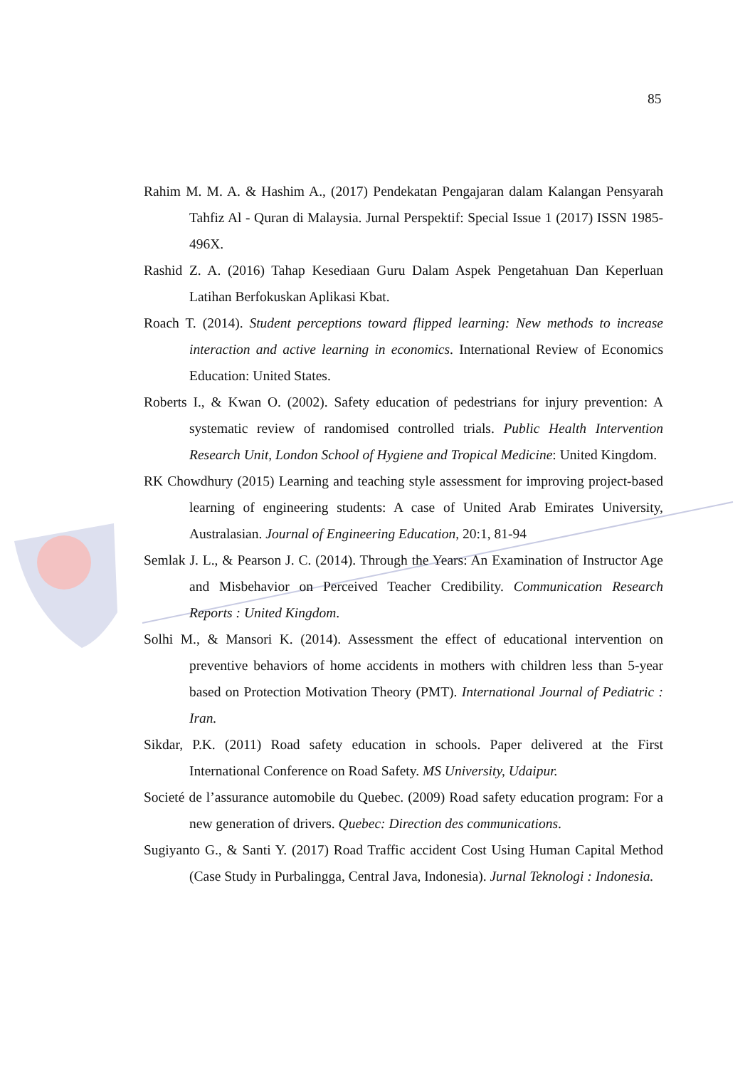85
Rahim M. M. A. & Hashim A., (2017) Pendekatan Pengajaran dalam Kalangan Pensyarah Tahfiz Al - Quran di Malaysia. Jurnal Perspektif: Special Issue 1 (2017) ISSN 1985-496X.
Rashid Z. A. (2016) Tahap Kesediaan Guru Dalam Aspek Pengetahuan Dan Keperluan Latihan Berfokuskan Aplikasi Kbat.
Roach T. (2014). Student perceptions toward flipped learning: New methods to increase interaction and active learning in economics. International Review of Economics Education: United States.
Roberts I., & Kwan O. (2002). Safety education of pedestrians for injury prevention: A systematic review of randomised controlled trials. Public Health Intervention Research Unit, London School of Hygiene and Tropical Medicine: United Kingdom.
RK Chowdhury (2015) Learning and teaching style assessment for improving project-based learning of engineering students: A case of United Arab Emirates University, Australasian. Journal of Engineering Education, 20:1, 81-94
Semlak J. L., & Pearson J. C. (2014). Through the Years: An Examination of Instructor Age and Misbehavior on Perceived Teacher Credibility. Communication Research Reports : United Kingdom.
Solhi M., & Mansori K. (2014). Assessment the effect of educational intervention on preventive behaviors of home accidents in mothers with children less than 5-year based on Protection Motivation Theory (PMT). International Journal of Pediatric : Iran.
Sikdar, P.K. (2011) Road safety education in schools. Paper delivered at the First International Conference on Road Safety. MS University, Udaipur.
Societé de l’assurance automobile du Quebec. (2009) Road safety education program: For a new generation of drivers. Quebec: Direction des communications.
Sugiyanto G., & Santi Y. (2017) Road Traffic accident Cost Using Human Capital Method (Case Study in Purbalingga, Central Java, Indonesia). Jurnal Teknologi : Indonesia.